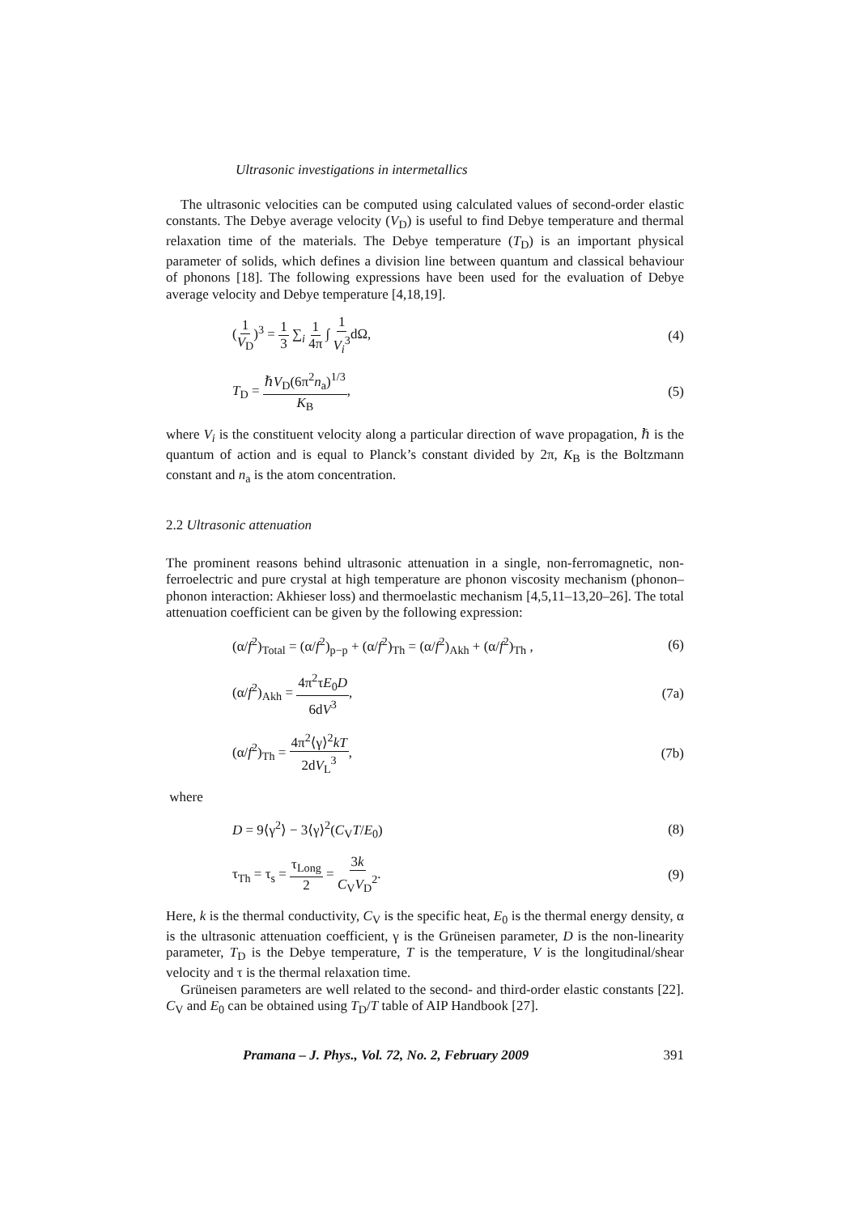Ultrasonic investigations in intermetallics
The ultrasonic velocities can be computed using calculated values of second-order elastic constants. The Debye average velocity (V<sub>D</sub>) is useful to find Debye temperature and thermal relaxation time of the materials. The Debye temperature (T<sub>D</sub>) is an important physical parameter of solids, which defines a division line between quantum and classical behaviour of phonons [18]. The following expressions have been used for the evaluation of Debye average velocity and Debye temperature [4,18,19].
(1 V<sub>D</sub>)<sup>3</sup> = 1 3 ∑<sub>i</sub> 1 4π ∫ 1 V<sub>i</sub><sup>3</sup>dΩ, (4)
T<sub>D</sub> = ℏV<sub>D</sub>(6π<sup>2</sup>n<sub>a</sub>)<sup>1/3</sup> K<sub>B</sub>, (5)
where V<sub>i</sub> is the constituent velocity along a particular direction of wave propagation, ℏ is the quantum of action and is equal to Planck’s constant divided by 2π, K<sub>B</sub> is the Boltzmann constant and n<sub>a</sub> is the atom concentration.
2.2 Ultrasonic attenuation
The prominent reasons behind ultrasonic attenuation in a single, non-ferromagnetic, non-ferroelectric and pure crystal at high temperature are phonon viscosity mechanism (phonon–phonon interaction: Akhieser loss) and thermoelastic mechanism [4,5,11–13,20–26]. The total attenuation coefficient can be given by the following expression:
(α/f<sup>2</sup>)<sub>Total</sub> = (α/f<sup>2</sup>)<sub>p−p</sub> + (α/f<sup>2</sup>)<sub>Th</sub> = (α/f<sup>2</sup>)<sub>Akh</sub> + (α/f<sup>2</sup>)<sub>Th</sub> , (6)
(α/f<sup>2</sup>)<sub>Akh</sub> = 4π<sup>2</sup>τE<sub>0</sub>D 6dV<sup>3</sup>, (7a)
(α/f<sup>2</sup>)<sub>Th</sub> = 4π<sup>2</sup>⟨γ⟩<sup>2</sup>kT 2dV<sub>L</sub><sup>3</sup>, (7b)
where
D = 9⟨γ<sup>2</sup>⟩ − 3⟨γ⟩<sup>2</sup>(C<sub>V</sub>T/E<sub>0</sub>) (8)
τ<sub>Th</sub> = τ<sub>s</sub> = τ<sub>Long</sub> 2 = 3k C<sub>V</sub>V<sub>D</sub><sup>2</sup>. (9)
Here, k is the thermal conductivity, C<sub>V</sub> is the specific heat, E<sub>0</sub> is the thermal energy density, α is the ultrasonic attenuation coefficient, γ is the Grüneisen parameter, D is the non-linearity parameter, T<sub>D</sub> is the Debye temperature, T is the temperature, V is the longitudinal/shear velocity and τ is the thermal relaxation time.
Grüneisen parameters are well related to the second- and third-order elastic constants [22]. C<sub>V</sub> and E<sub>0</sub> can be obtained using T<sub>D</sub>/T table of AIP Handbook [27].
Pramana – J. Phys., Vol. 72, No. 2, February 2009 391